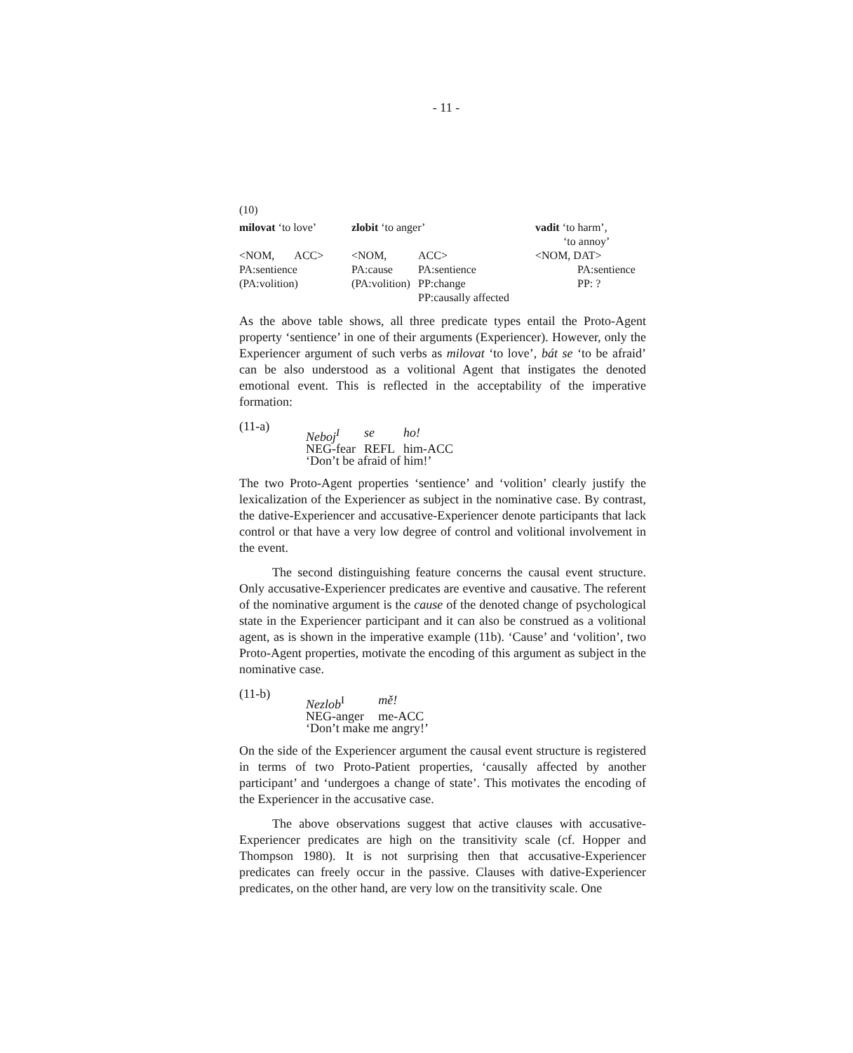- 11 -
(10)
| milovat ‘to love’ | zlobit ‘to anger’ | | vadit ‘to harm’, ‘to annoy’ |
| <NOM, ACC> | <NOM, | ACC> | <NOM, DAT> |
| PA:sentience | PA:cause | PA:sentience | PA:sentience |
| (PA:volition) | (PA:volition) | PP:change | PP: ? |
| | | PP:causally affected | |
As the above table shows, all three predicate types entail the Proto-Agent property ‘sentience’ in one of their arguments (Experiencer). However, only the Experiencer argument of such verbs as milovat ‘to love’, bát se ‘to be afraid’ can be also understood as a volitional Agent that instigates the denoted emotional event. This is reflected in the acceptability of the imperative formation:
(11-a)
| Neboj<sup>I</sup> | se | ho! |
| NEG-fear | REFL | him-ACC |
| ‘Don’t be afraid of him!’ | | |
The two Proto-Agent properties ‘sentience’ and ‘volition’ clearly justify the lexicalization of the Experiencer as subject in the nominative case. By contrast, the dative-Experiencer and accusative-Experiencer denote participants that lack control or that have a very low degree of control and volitional involvement in the event.
The second distinguishing feature concerns the causal event structure. Only accusative-Experiencer predicates are eventive and causative. The referent of the nominative argument is the cause of the denoted change of psychological state in the Experiencer participant and it can also be construed as a volitional agent, as is shown in the imperative example (11b). ‘Cause’ and ‘volition’, two Proto-Agent properties, motivate the encoding of this argument as subject in the nominative case.
(11-b)
| Nezlob<sup>I</sup> | mě! |
| NEG-anger | me-ACC |
| ‘Don’t make me angry!’ | |
On the side of the Experiencer argument the causal event structure is registered in terms of two Proto-Patient properties, ‘causally affected by another participant’ and ‘undergoes a change of state’. This motivates the encoding of the Experiencer in the accusative case.
The above observations suggest that active clauses with accusative-Experiencer predicates are high on the transitivity scale (cf. Hopper and Thompson 1980). It is not surprising then that accusative-Experiencer predicates can freely occur in the passive. Clauses with dative-Experiencer predicates, on the other hand, are very low on the transitivity scale. One